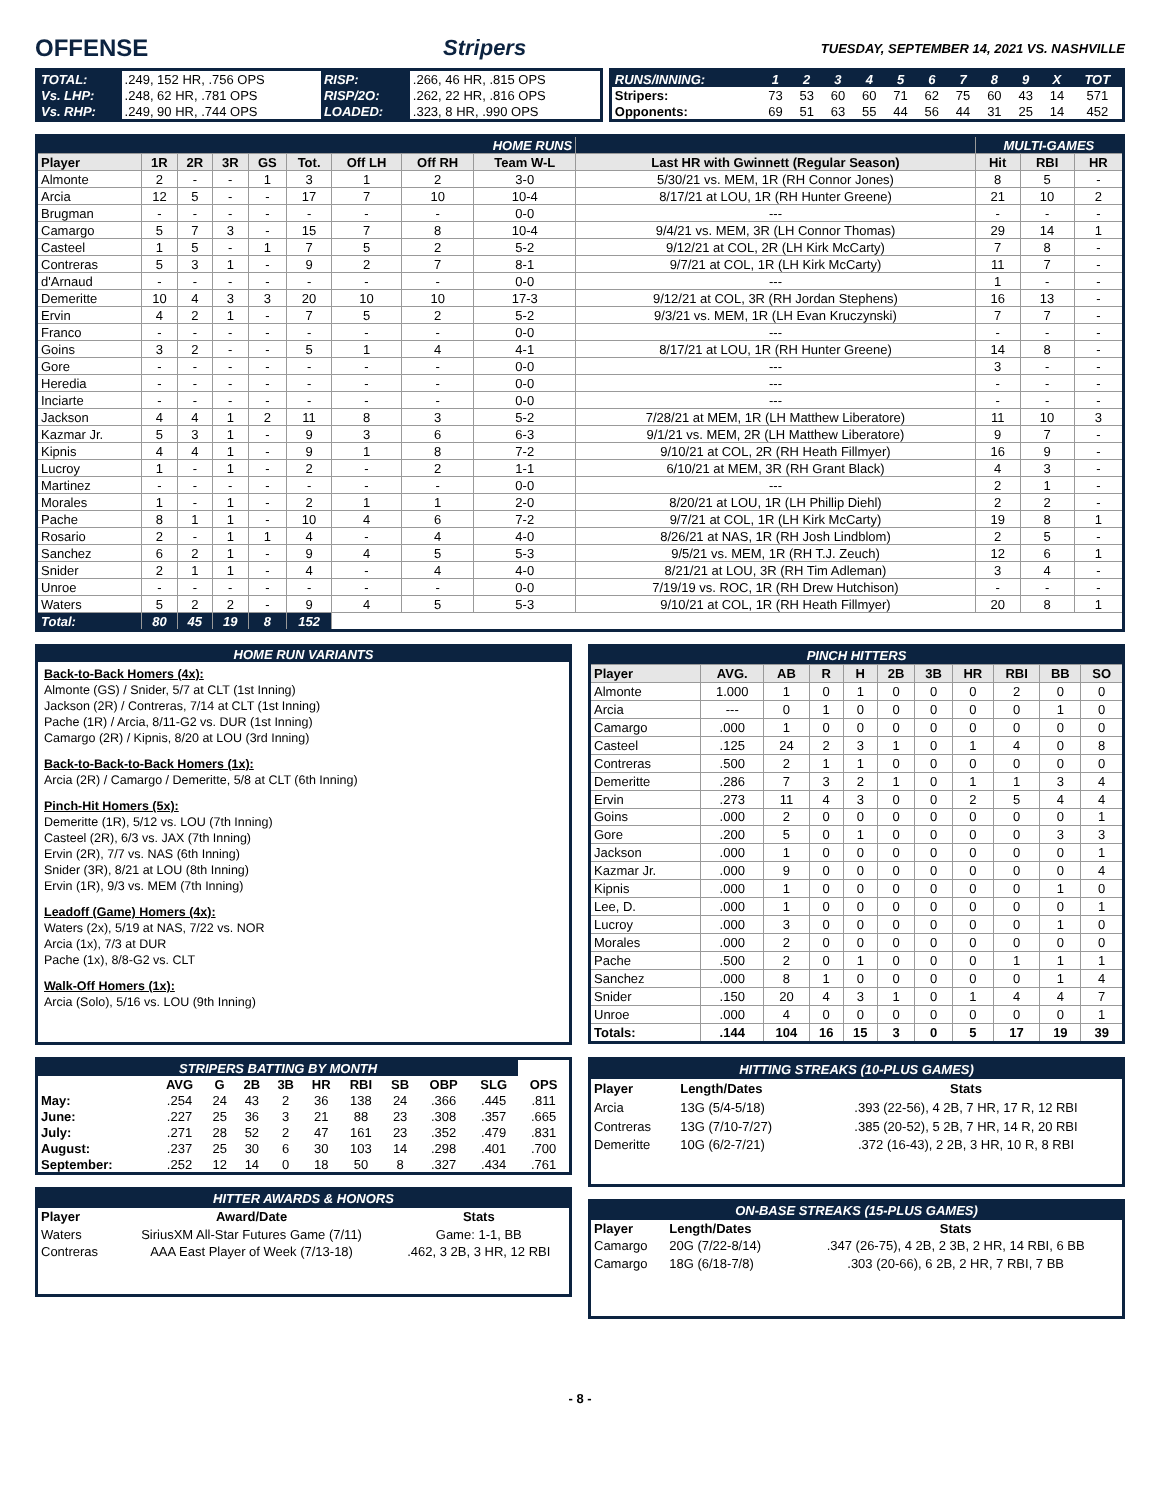OFFENSE Stripers TUESDAY, SEPTEMBER 14, 2021 VS. NASHVILLE
| TOTAL: | .249, 152 HR, .756 OPS | RISP: | .266, 46 HR, .815 OPS |
| Vs. LHP: | .248, 62 HR, .781 OPS | RISP/2O: | .262, 22 HR, .816 OPS |
| Vs. RHP: | .249, 90 HR, .744 OPS | LOADED: | .323, 8 HR, .990 OPS |
| RUNS/INNING: | 1 | 2 | 3 | 4 | 5 | 6 | 7 | 8 | 9 | X | TOT |
| Stripers: | 73 | 53 | 60 | 60 | 71 | 62 | 75 | 60 | 43 | 14 | 571 |
| Opponents: | 69 | 51 | 63 | 55 | 44 | 56 | 44 | 31 | 25 | 14 | 452 |
| HOME RUNS | | | | | | | | | | MULTI-GAMES | | |
| Player | 1R | 2R | 3R | GS | Tot. | Off LH | Off RH | Team W-L | Last HR with Gwinnett (Regular Season) | Hit | RBI | HR |
| Almonte | 2 | - | - | 1 | 3 | 1 | 2 | 3-0 | 5/30/21 vs. MEM, 1R (RH Connor Jones) | 8 | 5 | - |
| Arcia | 12 | 5 | - | - | 17 | 7 | 10 | 10-4 | 8/17/21 at LOU, 1R (RH Hunter Greene) | 21 | 10 | 2 |
| Brugman | - | - | - | - | - | - | - | 0-0 | --- | - | - | - |
| Camargo | 5 | 7 | 3 | - | 15 | 7 | 8 | 10-4 | 9/4/21 vs. MEM, 3R (LH Connor Thomas) | 29 | 14 | 1 |
| Casteel | 1 | 5 | - | 1 | 7 | 5 | 2 | 5-2 | 9/12/21 at COL, 2R (LH Kirk McCarty) | 7 | 8 | - |
| Contreras | 5 | 3 | 1 | - | 9 | 2 | 7 | 8-1 | 9/7/21 at COL, 1R (LH Kirk McCarty) | 11 | 7 | - |
| d'Arnaud | - | - | - | - | - | - | - | 0-0 | --- | 1 | - | - |
| Demeritte | 10 | 4 | 3 | 3 | 20 | 10 | 10 | 17-3 | 9/12/21 at COL, 3R (RH Jordan Stephens) | 16 | 13 | - |
| Ervin | 4 | 2 | 1 | - | 7 | 5 | 2 | 5-2 | 9/3/21 vs. MEM, 1R (LH Evan Kruczynski) | 7 | 7 | - |
| Franco | - | - | - | - | - | - | - | 0-0 | --- | - | - | - |
| Goins | 3 | 2 | - | - | 5 | 1 | 4 | 4-1 | 8/17/21 at LOU, 1R (RH Hunter Greene) | 14 | 8 | - |
| Gore | - | - | - | - | - | - | - | 0-0 | --- | 3 | - | - |
| Heredia | - | - | - | - | - | - | - | 0-0 | --- | - | - | - |
| Inciarte | - | - | - | - | - | - | - | 0-0 | --- | - | - | - |
| Jackson | 4 | 4 | 1 | 2 | 11 | 8 | 3 | 5-2 | 7/28/21 at MEM, 1R (LH Matthew Liberatore) | 11 | 10 | 3 |
| Kazmar Jr. | 5 | 3 | 1 | - | 9 | 3 | 6 | 6-3 | 9/1/21 vs. MEM, 2R (LH Matthew Liberatore) | 9 | 7 | - |
| Kipnis | 4 | 4 | 1 | - | 9 | 1 | 8 | 7-2 | 9/10/21 at COL, 2R (RH Heath Fillmyer) | 16 | 9 | - |
| Lucroy | 1 | - | 1 | - | 2 | - | 2 | 1-1 | 6/10/21 at MEM, 3R (RH Grant Black) | 4 | 3 | - |
| Martinez | - | - | - | - | - | - | - | 0-0 | --- | 2 | 1 | - |
| Morales | 1 | - | 1 | - | 2 | 1 | 1 | 2-0 | 8/20/21 at LOU, 1R (LH Phillip Diehl) | 2 | 2 | - |
| Pache | 8 | 1 | 1 | - | 10 | 4 | 6 | 7-2 | 9/7/21 at COL, 1R (LH Kirk McCarty) | 19 | 8 | 1 |
| Rosario | 2 | - | 1 | 1 | 4 | - | 4 | 4-0 | 8/26/21 at NAS, 1R (RH Josh Lindblom) | 2 | 5 | - |
| Sanchez | 6 | 2 | 1 | - | 9 | 4 | 5 | 5-3 | 9/5/21 vs. MEM, 1R (RH T.J. Zeuch) | 12 | 6 | 1 |
| Snider | 2 | 1 | 1 | - | 4 | - | 4 | 4-0 | 8/21/21 at LOU, 3R (RH Tim Adleman) | 3 | 4 | - |
| Unroe | - | - | - | - | - | - | - | 0-0 | 7/19/19 vs. ROC, 1R (RH Drew Hutchison) | - | - | - |
| Waters | 5 | 2 | 2 | - | 9 | 4 | 5 | 5-3 | 9/10/21 at COL, 1R (RH Heath Fillmyer) | 20 | 8 | 1 |
| Total: | 80 | 45 | 19 | 8 | 152 | | | | | | | |
HOME RUN VARIANTS
Back-to-Back Homers (4x):
Almonte (GS) / Snider, 5/7 at CLT (1st Inning)
Jackson (2R) / Contreras, 7/14 at CLT (1st Inning)
Pache (1R) / Arcia, 8/11-G2 vs. DUR (1st Inning)
Camargo (2R) / Kipnis, 8/20 at LOU (3rd Inning)
Back-to-Back-to-Back Homers (1x):
Arcia (2R) / Camargo / Demeritte, 5/8 at CLT (6th Inning)
Pinch-Hit Homers (5x):
Demeritte (1R), 5/12 vs. LOU (7th Inning)
Casteel (2R), 6/3 vs. JAX (7th Inning)
Ervin (2R), 7/7 vs. NAS (6th Inning)
Snider (3R), 8/21 at LOU (8th Inning)
Ervin (1R), 9/3 vs. MEM (7th Inning)
Leadoff (Game) Homers (4x):
Waters (2x), 5/19 at NAS, 7/22 vs. NOR
Arcia (1x), 7/3 at DUR
Pache (1x), 8/8-G2 vs. CLT
Walk-Off Homers (1x):
Arcia (Solo), 5/16 vs. LOU (9th Inning)
| PINCH HITTERS | | | | | | | | | | |
| Player | AVG. | AB | R | H | 2B | 3B | HR | RBI | BB | SO |
| Almonte | 1.000 | 1 | 0 | 1 | 0 | 0 | 0 | 2 | 0 | 0 |
| Arcia | --- | 0 | 1 | 0 | 0 | 0 | 0 | 0 | 1 | 0 |
| Camargo | .000 | 1 | 0 | 0 | 0 | 0 | 0 | 0 | 0 | 0 |
| Casteel | .125 | 24 | 2 | 3 | 1 | 0 | 1 | 4 | 0 | 8 |
| Contreras | .500 | 2 | 1 | 1 | 0 | 0 | 0 | 0 | 0 | 0 |
| Demeritte | .286 | 7 | 3 | 2 | 1 | 0 | 1 | 1 | 3 | 4 |
| Ervin | .273 | 11 | 4 | 3 | 0 | 0 | 2 | 5 | 4 | 4 |
| Goins | .000 | 2 | 0 | 0 | 0 | 0 | 0 | 0 | 0 | 1 |
| Gore | .200 | 5 | 0 | 1 | 0 | 0 | 0 | 0 | 3 | 3 |
| Jackson | .000 | 1 | 0 | 0 | 0 | 0 | 0 | 0 | 0 | 1 |
| Kazmar Jr. | .000 | 9 | 0 | 0 | 0 | 0 | 0 | 0 | 0 | 4 |
| Kipnis | .000 | 1 | 0 | 0 | 0 | 0 | 0 | 0 | 1 | 0 |
| Lee, D. | .000 | 1 | 0 | 0 | 0 | 0 | 0 | 0 | 0 | 1 |
| Lucroy | .000 | 3 | 0 | 0 | 0 | 0 | 0 | 0 | 1 | 0 |
| Morales | .000 | 2 | 0 | 0 | 0 | 0 | 0 | 0 | 0 | 0 |
| Pache | .500 | 2 | 0 | 1 | 0 | 0 | 0 | 1 | 1 | 1 |
| Sanchez | .000 | 8 | 1 | 0 | 0 | 0 | 0 | 0 | 1 | 4 |
| Snider | .150 | 20 | 4 | 3 | 1 | 0 | 1 | 4 | 4 | 7 |
| Unroe | .000 | 4 | 0 | 0 | 0 | 0 | 0 | 0 | 0 | 1 |
| Totals: | .144 | 104 | 16 | 15 | 3 | 0 | 5 | 17 | 19 | 39 |
| STRIPERS BATTING BY MONTH | | | | | | | | | | |
| | AVG | G | 2B | 3B | HR | RBI | SB | OBP | SLG | OPS |
| May: | .254 | 24 | 43 | 2 | 36 | 138 | 24 | .366 | .445 | .811 |
| June: | .227 | 25 | 36 | 3 | 21 | 88 | 23 | .308 | .357 | .665 |
| July: | .271 | 28 | 52 | 2 | 47 | 161 | 23 | .352 | .479 | .831 |
| August: | .237 | 25 | 30 | 6 | 30 | 103 | 14 | .298 | .401 | .700 |
| September: | .252 | 12 | 14 | 0 | 18 | 50 | 8 | .327 | .434 | .761 |
| HITTER AWARDS & HONORS | | |
| Player | Award/Date | Stats |
| Waters | SiriusXM All-Star Futures Game (7/11) | Game: 1-1, BB |
| Contreras | AAA East Player of Week (7/13-18) | .462, 3 2B, 3 HR, 12 RBI |
| HITTING STREAKS (10-PLUS GAMES) | | |
| Player | Length/Dates | Stats |
| Arcia | 13G (5/4-5/18) | .393 (22-56), 4 2B, 7 HR, 17 R, 12 RBI |
| Contreras | 13G (7/10-7/27) | .385 (20-52), 5 2B, 7 HR, 14 R, 20 RBI |
| Demeritte | 10G (6/2-7/21) | .372 (16-43), 2 2B, 3 HR, 10 R, 8 RBI |
| ON-BASE STREAKS (15-PLUS GAMES) | | |
| Player | Length/Dates | Stats |
| Camargo | 20G (7/22-8/14) | .347 (26-75), 4 2B, 2 3B, 2 HR, 14 RBI, 6 BB |
| Camargo | 18G (6/18-7/8) | .303 (20-66), 6 2B, 2 HR, 7 RBI, 7 BB |
- 8 -